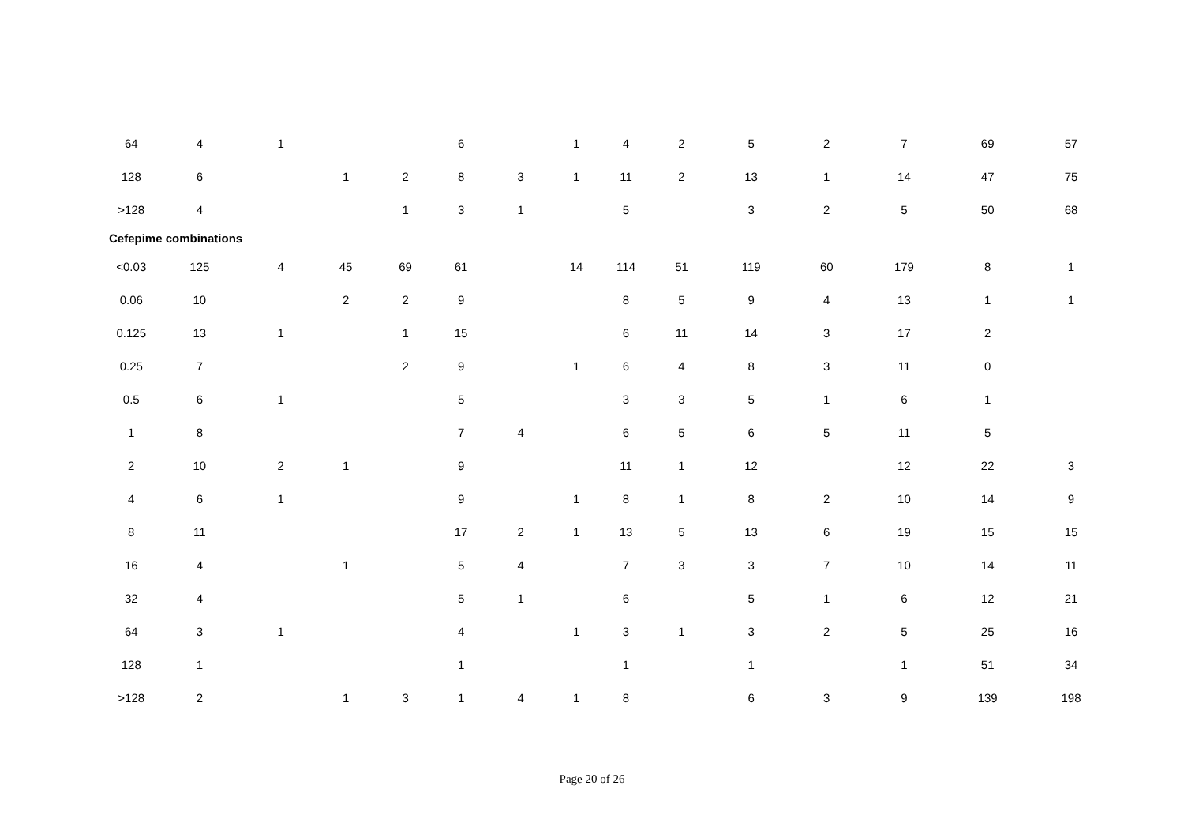| 64 | 4 | 1 | | | 6 | | 1 | 4 | 2 | 5 | 2 | 7 | 69 | 57 |
| 128 | 6 | | 1 | 2 | 8 | 3 | 1 | 11 | 2 | 13 | 1 | 14 | 47 | 75 |
| >128 | 4 | | | 1 | 3 | 1 | | 5 | | 3 | 2 | 5 | 50 | 68 |
| Cefepime combinations | | | | | | | | | | | | | | |
| < 0.03 | 125 | 4 | 45 | 69 | 61 | | 14 | 114 | 51 | 119 | 60 | 179 | 8 | 1 |
| 0.06 | 10 | | 2 | 2 | 9 | | | 8 | 5 | 9 | 4 | 13 | 1 | 1 |
| 0.125 | 13 | 1 | | 1 | 15 | | | 6 | 11 | 14 | 3 | 17 | 2 | |
| 0.25 | 7 | | | 2 | 9 | | 1 | 6 | 4 | 8 | 3 | 11 | 0 | |
| 0.5 | 6 | 1 | | | 5 | | | 3 | 3 | 5 | 1 | 6 | 1 | |
| 1 | 8 | | | | 7 | 4 | | 6 | 5 | 6 | 5 | 11 | 5 | |
| 2 | 10 | 2 | 1 | | 9 | | | 11 | 1 | 12 | | 12 | 22 | 3 |
| 4 | 6 | 1 | | | 9 | | 1 | 8 | 1 | 8 | 2 | 10 | 14 | 9 |
| 8 | 11 | | | | 17 | 2 | 1 | 13 | 5 | 13 | 6 | 19 | 15 | 15 |
| 16 | 4 | | 1 | | 5 | 4 | | 7 | 3 | 3 | 7 | 10 | 14 | 11 |
| 32 | 4 | | | | 5 | 1 | | 6 | | 5 | 1 | 6 | 12 | 21 |
| 64 | 3 | 1 | | | 4 | | 1 | 3 | 1 | 3 | 2 | 5 | 25 | 16 |
| 128 | 1 | | | | 1 | | | 1 | | 1 | | 1 | 51 | 34 |
| >128 | 2 | | 1 | 3 | 1 | 4 | 1 | 8 | | 6 | 3 | 9 | 139 | 198 |
Page 20 of 26